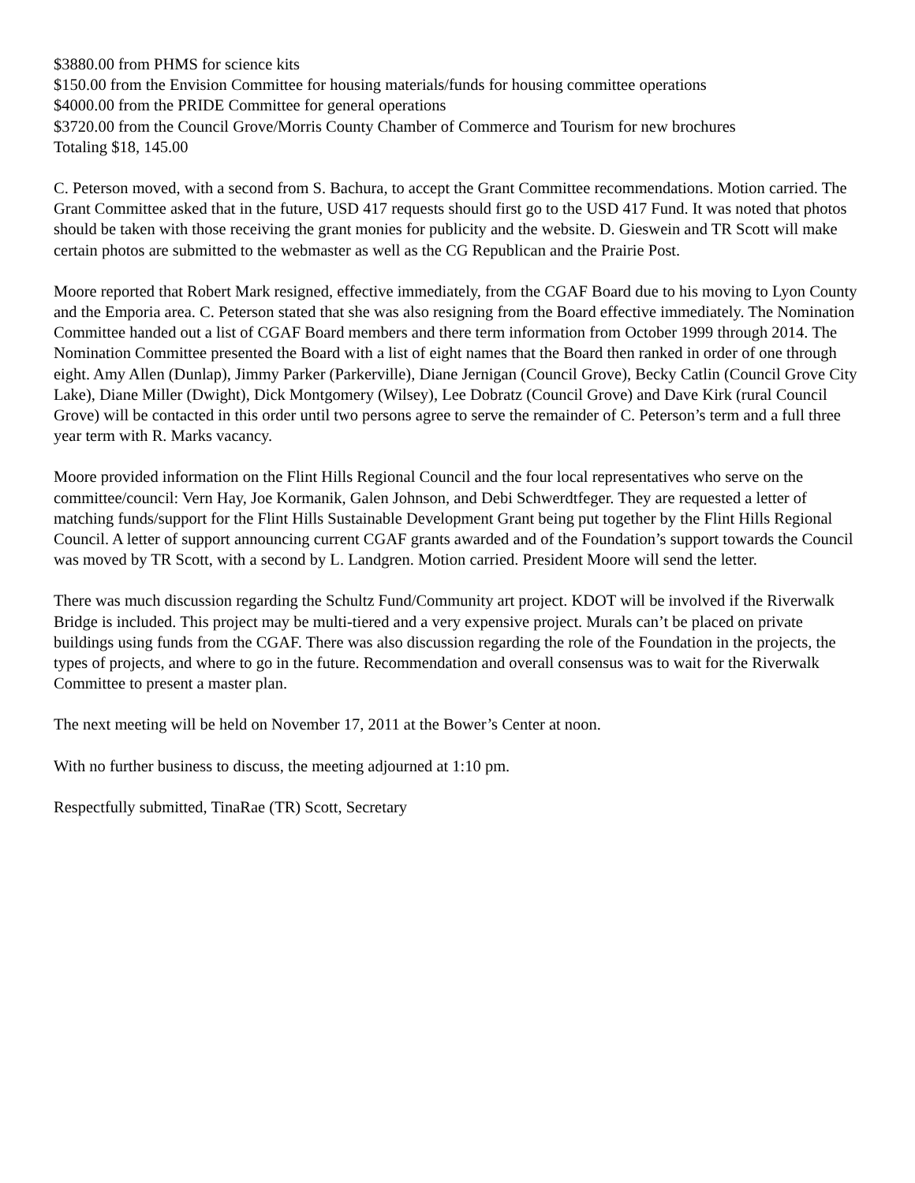$3880.00 from PHMS for science kits
$150.00 from the Envision Committee for housing materials/funds for housing committee operations
$4000.00 from the PRIDE Committee for general operations
$3720.00 from the Council Grove/Morris County Chamber of Commerce and Tourism for new brochures
Totaling $18, 145.00
C. Peterson moved, with a second from S. Bachura, to accept the Grant Committee recommendations. Motion carried. The Grant Committee asked that in the future, USD 417 requests should first go to the USD 417 Fund. It was noted that photos should be taken with those receiving the grant monies for publicity and the website. D. Gieswein and TR Scott will make certain photos are submitted to the webmaster as well as the CG Republican and the Prairie Post.
Moore reported that Robert Mark resigned, effective immediately, from the CGAF Board due to his moving to Lyon County and the Emporia area. C. Peterson stated that she was also resigning from the Board effective immediately. The Nomination Committee handed out a list of CGAF Board members and there term information from October 1999 through 2014. The Nomination Committee presented the Board with a list of eight names that the Board then ranked in order of one through eight. Amy Allen (Dunlap), Jimmy Parker (Parkerville), Diane Jernigan (Council Grove), Becky Catlin (Council Grove City Lake), Diane Miller (Dwight), Dick Montgomery (Wilsey), Lee Dobratz (Council Grove) and Dave Kirk (rural Council Grove) will be contacted in this order until two persons agree to serve the remainder of C. Peterson’s term and a full three year term with R. Marks vacancy.
Moore provided information on the Flint Hills Regional Council and the four local representatives who serve on the committee/council: Vern Hay, Joe Kormanik, Galen Johnson, and Debi Schwerdtfeger. They are requested a letter of matching funds/support for the Flint Hills Sustainable Development Grant being put together by the Flint Hills Regional Council. A letter of support announcing current CGAF grants awarded and of the Foundation’s support towards the Council was moved by TR Scott, with a second by L. Landgren. Motion carried. President Moore will send the letter.
There was much discussion regarding the Schultz Fund/Community art project. KDOT will be involved if the Riverwalk Bridge is included. This project may be multi-tiered and a very expensive project. Murals can’t be placed on private buildings using funds from the CGAF. There was also discussion regarding the role of the Foundation in the projects, the types of projects, and where to go in the future. Recommendation and overall consensus was to wait for the Riverwalk Committee to present a master plan.
The next meeting will be held on November 17, 2011 at the Bower’s Center at noon.
With no further business to discuss, the meeting adjourned at 1:10 pm.
Respectfully submitted, TinaRae (TR) Scott, Secretary